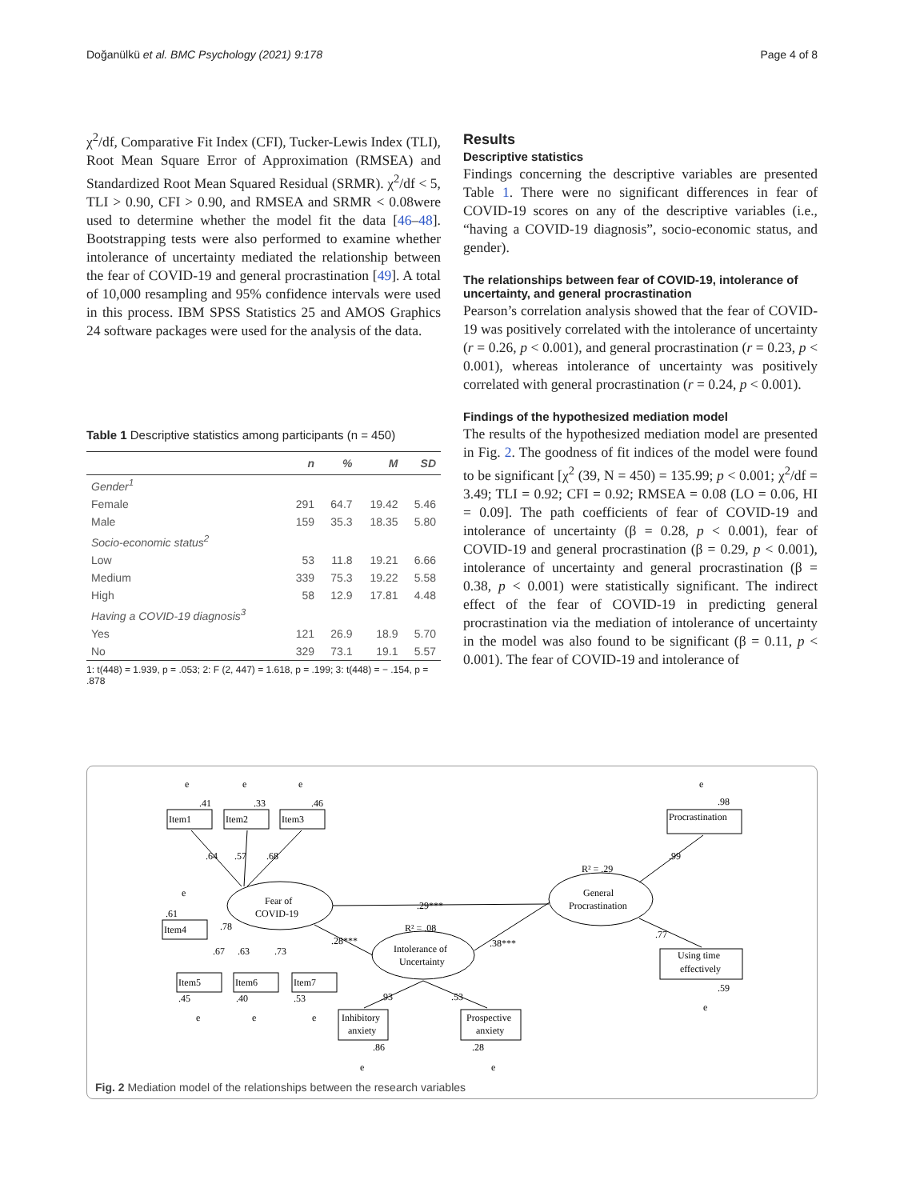Doğanülkü et al. BMC Psychology (2021) 9:178 Page 4 of 8
χ<sup>2</sup>/df, Comparative Fit Index (CFI), Tucker-Lewis Index (TLI), Root Mean Square Error of Approximation (RMSEA) and Standardized Root Mean Squared Residual (SRMR). χ<sup>2</sup>/df < 5, TLI > 0.90, CFI > 0.90, and RMSEA and SRMR < 0.08were used to determine whether the model fit the data [46–48]. Bootstrapping tests were also performed to examine whether intolerance of uncertainty mediated the relationship between the fear of COVID-19 and general procrastination [49]. A total of 10,000 resampling and 95% confidence intervals were used in this process. IBM SPSS Statistics 25 and AMOS Graphics 24 software packages were used for the analysis of the data.
Table 1 Descriptive statistics among participants (n = 450)
| | n | % | M | SD |
| --- | --- | --- | --- | --- |
| Gender<sup>1</sup> | | | | |
| Female | 291 | 64.7 | 19.42 | 5.46 |
| Male | 159 | 35.3 | 18.35 | 5.80 |
| Socio-economic status<sup>2</sup> | | | | |
| Low | 53 | 11.8 | 19.21 | 6.66 |
| Medium | 339 | 75.3 | 19.22 | 5.58 |
| High | 58 | 12.9 | 17.81 | 4.48 |
| Having a COVID-19 diagnosis<sup>3</sup> | | | | |
| Yes | 121 | 26.9 | 18.9 | 5.70 |
| No | 329 | 73.1 | 19.1 | 5.57 |
1: t(448) = 1.939, p = .053; 2: F (2, 447) = 1.618, p = .199; 3: t(448) = − .154, p = .878
Results
Descriptive statistics
Findings concerning the descriptive variables are presented Table 1. There were no significant differences in fear of COVID-19 scores on any of the descriptive variables (i.e., “having a COVID-19 diagnosis”, socio-economic status, and gender).
The relationships between fear of COVID-19, intolerance of uncertainty, and general procrastination
Pearson’s correlation analysis showed that the fear of COVID-19 was positively correlated with the intolerance of uncertainty (r = 0.26, p < 0.001), and general procrastination (r = 0.23, p < 0.001), whereas intolerance of uncertainty was positively correlated with general procrastination (r = 0.24, p < 0.001).
Findings of the hypothesized mediation model
The results of the hypothesized mediation model are presented in Fig. 2. The goodness of fit indices of the model were found to be significant [χ<sup>2</sup> (39, N = 450) = 135.99; p < 0.001; χ<sup>2</sup>/df = 3.49; TLI = 0.92; CFI = 0.92; RMSEA = 0.08 (LO = 0.06, HI = 0.09]. The path coefficients of fear of COVID-19 and intolerance of uncertainty (β = 0.28, p < 0.001), fear of COVID-19 and general procrastination (β = 0.29, p < 0.001), intolerance of uncertainty and general procrastination (β = 0.38, p < 0.001) were statistically significant. The indirect effect of the fear of COVID-19 in predicting general procrastination via the mediation of intolerance of uncertainty in the model was also found to be significant (β = 0.11, p < 0.001). The fear of COVID-19 and intolerance of
.64
.57
.68
.29***
.28***
.38***
R² = .08
R² = .29
.99
.77
.78
.67
.63
.73
.93
.53
.41
.33
.46
.98
.61
.45
.40
.53
.86
.28
.59
Item1
Item2
Item3
Procrastination
Item4
Item5
Item6
Item7
Fear of
COVID-19
General
Procrastination
Intolerance of
Uncertainty
Inhibitory
anxiety
Prospective
anxiety
Using time
effectively
e
e
e
e
e
e
e
e
e
e
e
Fig. 2 Mediation model of the relationships between the research variables